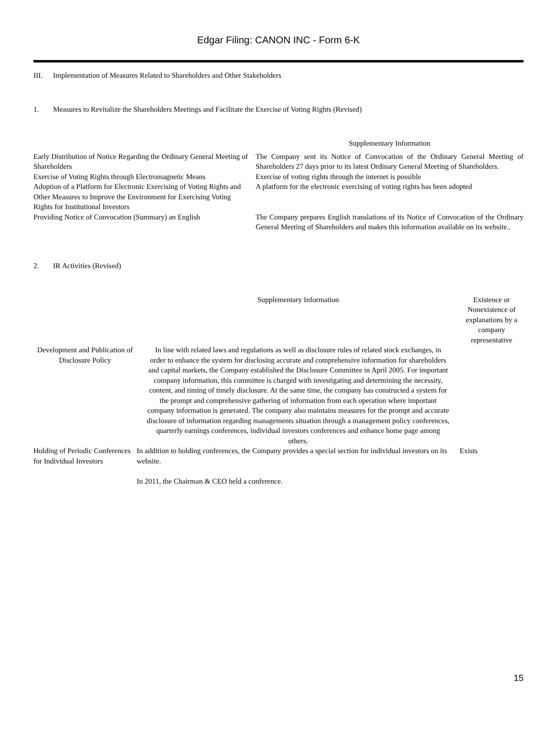Edgar Filing: CANON INC - Form 6-K
III. Implementation of Measures Related to Shareholders and Other Stakeholders
1. Measures to Revitalize the Shareholders Meetings and Facilitate the Exercise of Voting Rights (Revised)
| | Supplementary Information |
| --- | --- |
| Early Distribution of Notice Regarding the Ordinary General Meeting of Shareholders | The Company sent its Notice of Convocation of the Ordinary General Meeting of Shareholders 27 days prior to its latest Ordinary General Meeting of Shareholders. |
| Exercise of Voting Rights through Electromagnetic Means | Exercise of voting rights through the internet is possible |
| Adoption of a Platform for Electronic Exercising of Voting Rights and Other Measures to Improve the Environment for Exercising Voting Rights for Institutional Investors | A platform for the electronic exercising of voting rights has been adopted |
| Providing Notice of Convocation (Summary) an English | The Company prepares English translations of its Notice of Convocation of the Ordinary General Meeting of Shareholders and makes this information available on its website.. |
2. IR Activities (Revised)
| | Supplementary Information | Existence or Nonexistence of explanations by a company representative |
| --- | --- | --- |
| Development and Publication of Disclosure Policy | In line with related laws and regulations as well as disclosure rules of related stock exchanges, in order to enhance the system for disclosing accurate and comprehensive information for shareholders and capital markets, the Company established the Disclosure Committee in April 2005. For important company information, this committee is charged with investigating and determining the necessity, content, and timing of timely disclosure. At the same time, the company has constructed a system for the prompt and comprehensive gathering of information from each operation where important company information is generated. The company also maintains measures for the prompt and accurate disclosure of information regarding managements situation through a management policy conferences, quarterly earnings conferences, individual investors conferences and enhance home page among others. | |
| Holding of Periodic Conferences for Individual Investors | In addition to holding conferences, the Company provides a special section for individual investors on its website. In 2011, the Chairman & CEO held a conference. | Exists |
15